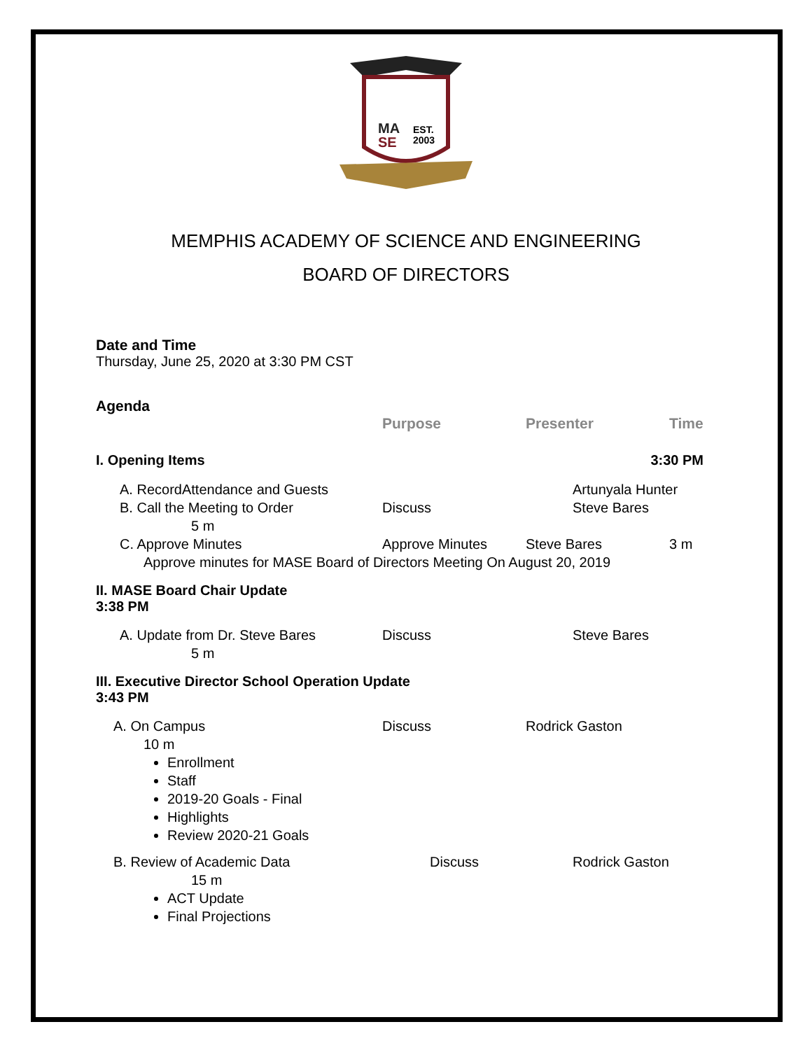MA
SE
EST.
2003
MEMPHIS ACADEMY OF SCIENCE AND ENGINEERING
BOARD OF DIRECTORS
Date and Time
Thursday, June 25, 2020 at 3:30 PM CST
Agenda
Purpose Presenter Time
I. Opening Items 3:30 PM
A. RecordAttendance and Guests Artunyala Hunter
B. Call the Meeting to Order Discuss Steve Bares
5 m
C. Approve Minutes Approve Minutes Steve Bares 3 m
Approve minutes for MASE Board of Directors Meeting On August 20, 2019
II. MASE Board Chair Update
3:38 PM
A. Update from Dr. Steve Bares Discuss Steve Bares
5 m
III. Executive Director School Operation Update
3:43 PM
A. On Campus Discuss Rodrick Gaston
10 m
Enrollment
Staff
2019-20 Goals - Final
Highlights
Review 2020-21 Goals
B. Review of Academic Data Discuss Rodrick Gaston
15 m
ACT Update
Final Projections